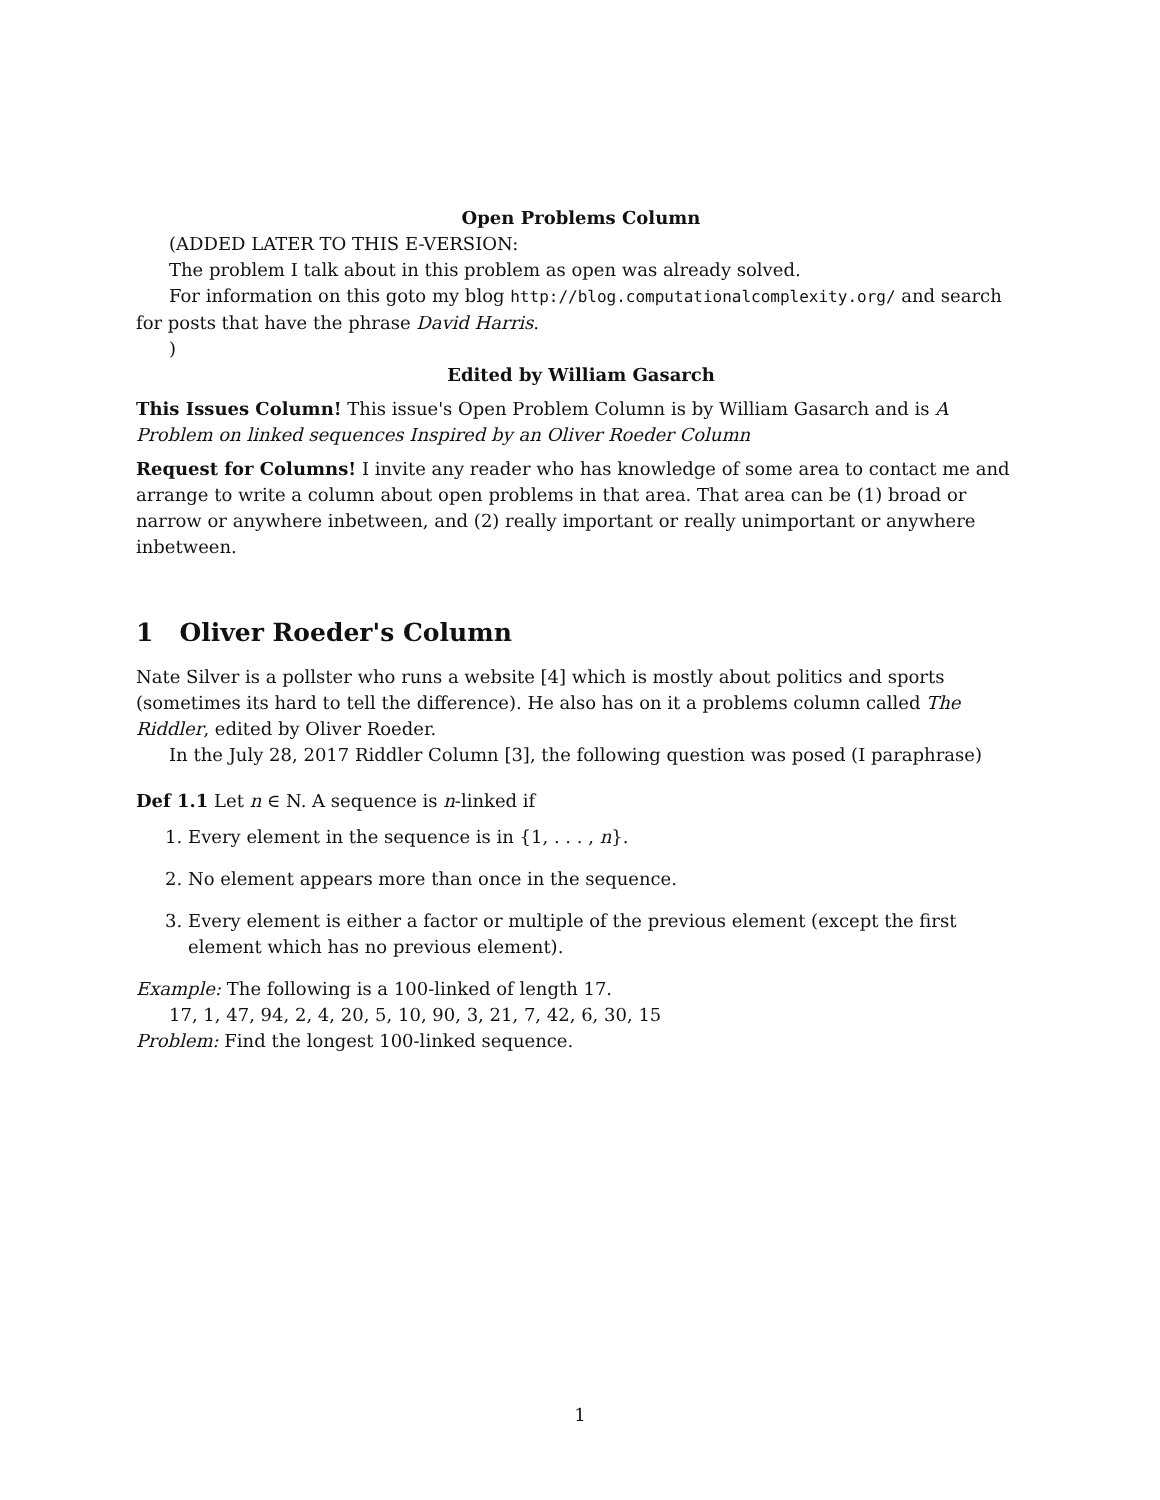Open Problems Column
(ADDED LATER TO THIS E-VERSION:
The problem I talk about in this problem as open was already solved.
For information on this goto my blog http://blog.computationalcomplexity.org/ and search for posts that have the phrase David Harris.
)
Edited by William Gasarch
This Issues Column! This issue's Open Problem Column is by William Gasarch and is A Problem on linked sequences Inspired by an Oliver Roeder Column
Request for Columns! I invite any reader who has knowledge of some area to contact me and arrange to write a column about open problems in that area. That area can be (1) broad or narrow or anywhere inbetween, and (2) really important or really unimportant or anywhere inbetween.
1 Oliver Roeder's Column
Nate Silver is a pollster who runs a website [4] which is mostly about politics and sports (sometimes its hard to tell the difference). He also has on it a problems column called The Riddler, edited by Oliver Roeder.
In the July 28, 2017 Riddler Column [3], the following question was posed (I paraphrase)
Def 1.1 Let n ∈ N. A sequence is n-linked if
1. Every element in the sequence is in {1, . . . , n}.
2. No element appears more than once in the sequence.
3. Every element is either a factor or multiple of the previous element (except the first element which has no previous element).
Example: The following is a 100-linked of length 17.
17, 1, 47, 94, 2, 4, 20, 5, 10, 90, 3, 21, 7, 42, 6, 30, 15
Problem: Find the longest 100-linked sequence.
1